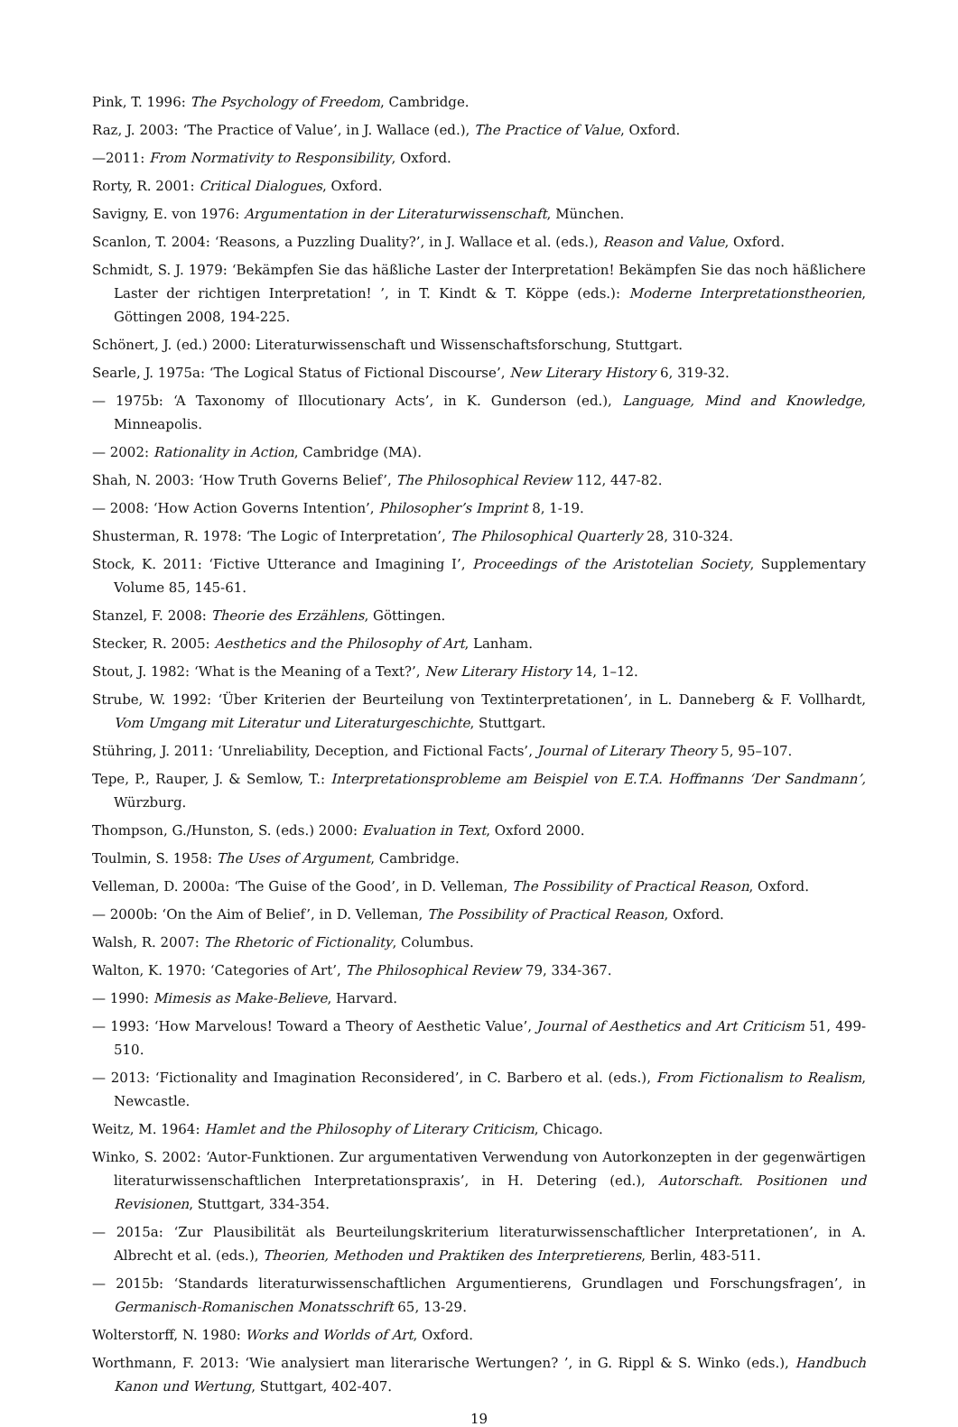Pink, T. 1996: The Psychology of Freedom, Cambridge.
Raz, J. 2003: ‘The Practice of Value’, in J. Wallace (ed.), The Practice of Value, Oxford.
—2011: From Normativity to Responsibility, Oxford.
Rorty, R. 2001: Critical Dialogues, Oxford.
Savigny, E. von 1976: Argumentation in der Literaturwissenschaft, München.
Scanlon, T. 2004: ‘Reasons, a Puzzling Duality?’, in J. Wallace et al. (eds.), Reason and Value, Oxford.
Schmidt, S. J. 1979: ‘Bekämpfen Sie das häßliche Laster der Interpretation! Bekämpfen Sie das noch häßlichere Laster der richtigen Interpretation! ’, in T. Kindt & T. Köppe (eds.): Moderne Interpretationstheorien, Göttingen 2008, 194-225.
Schönert, J. (ed.) 2000: Literaturwissenschaft und Wissenschaftsforschung, Stuttgart.
Searle, J. 1975a: ‘The Logical Status of Fictional Discourse’, New Literary History 6, 319-32.
— 1975b: ‘A Taxonomy of Illocutionary Acts’, in K. Gunderson (ed.), Language, Mind and Knowledge, Minneapolis.
— 2002: Rationality in Action, Cambridge (MA).
Shah, N. 2003: ‘How Truth Governs Belief’, The Philosophical Review 112, 447-82.
— 2008: ‘How Action Governs Intention’, Philosopher’s Imprint 8, 1-19.
Shusterman, R. 1978: ‘The Logic of Interpretation’, The Philosophical Quarterly 28, 310-324.
Stock, K. 2011: ‘Fictive Utterance and Imagining I’, Proceedings of the Aristotelian Society, Supplementary Volume 85, 145-61.
Stanzel, F. 2008: Theorie des Erzählens, Göttingen.
Stecker, R. 2005: Aesthetics and the Philosophy of Art, Lanham.
Stout, J. 1982: ‘What is the Meaning of a Text?’, New Literary History 14, 1–12.
Strube, W. 1992: ‘Über Kriterien der Beurteilung von Textinterpretationen’, in L. Danneberg & F. Vollhardt, Vom Umgang mit Literatur und Literaturgeschichte, Stuttgart.
Stühring, J. 2011: ‘Unreliability, Deception, and Fictional Facts’, Journal of Literary Theory 5, 95–107.
Tepe, P., Rauper, J. & Semlow, T.: Interpretationsprobleme am Beispiel von E.T.A. Hoffmanns ‘Der Sandmann’, Würzburg.
Thompson, G./Hunston, S. (eds.) 2000: Evaluation in Text, Oxford 2000.
Toulmin, S. 1958: The Uses of Argument, Cambridge.
Velleman, D. 2000a: ‘The Guise of the Good’, in D. Velleman, The Possibility of Practical Reason, Oxford.
— 2000b: ‘On the Aim of Belief’, in D. Velleman, The Possibility of Practical Reason, Oxford.
Walsh, R. 2007: The Rhetoric of Fictionality, Columbus.
Walton, K. 1970: ‘Categories of Art’, The Philosophical Review 79, 334-367.
— 1990: Mimesis as Make-Believe, Harvard.
— 1993: ‘How Marvelous! Toward a Theory of Aesthetic Value’, Journal of Aesthetics and Art Criticism 51, 499-510.
— 2013: ‘Fictionality and Imagination Reconsidered’, in C. Barbero et al. (eds.), From Fictionalism to Realism, Newcastle.
Weitz, M. 1964: Hamlet and the Philosophy of Literary Criticism, Chicago.
Winko, S. 2002: ‘Autor-Funktionen. Zur argumentativen Verwendung von Autorkonzepten in der gegenwärtigen literaturwissenschaftlichen Interpretationspraxis’, in H. Detering (ed.), Autorschaft. Positionen und Revisionen, Stuttgart, 334-354.
— 2015a: ‘Zur Plausibilität als Beurteilungskriterium literaturwissenschaftlicher Interpretationen’, in A. Albrecht et al. (eds.), Theorien, Methoden und Praktiken des Interpretierens, Berlin, 483-511.
— 2015b: ‘Standards literaturwissenschaftlichen Argumentierens, Grundlagen und Forschungsfragen’, in Germanisch-Romanischen Monatsschrift 65, 13-29.
Wolterstorff, N. 1980: Works and Worlds of Art, Oxford.
Worthmann, F. 2013: ‘Wie analysiert man literarische Wertungen? ’, in G. Rippl & S. Winko (eds.), Handbuch Kanon und Wertung, Stuttgart, 402-407.
19